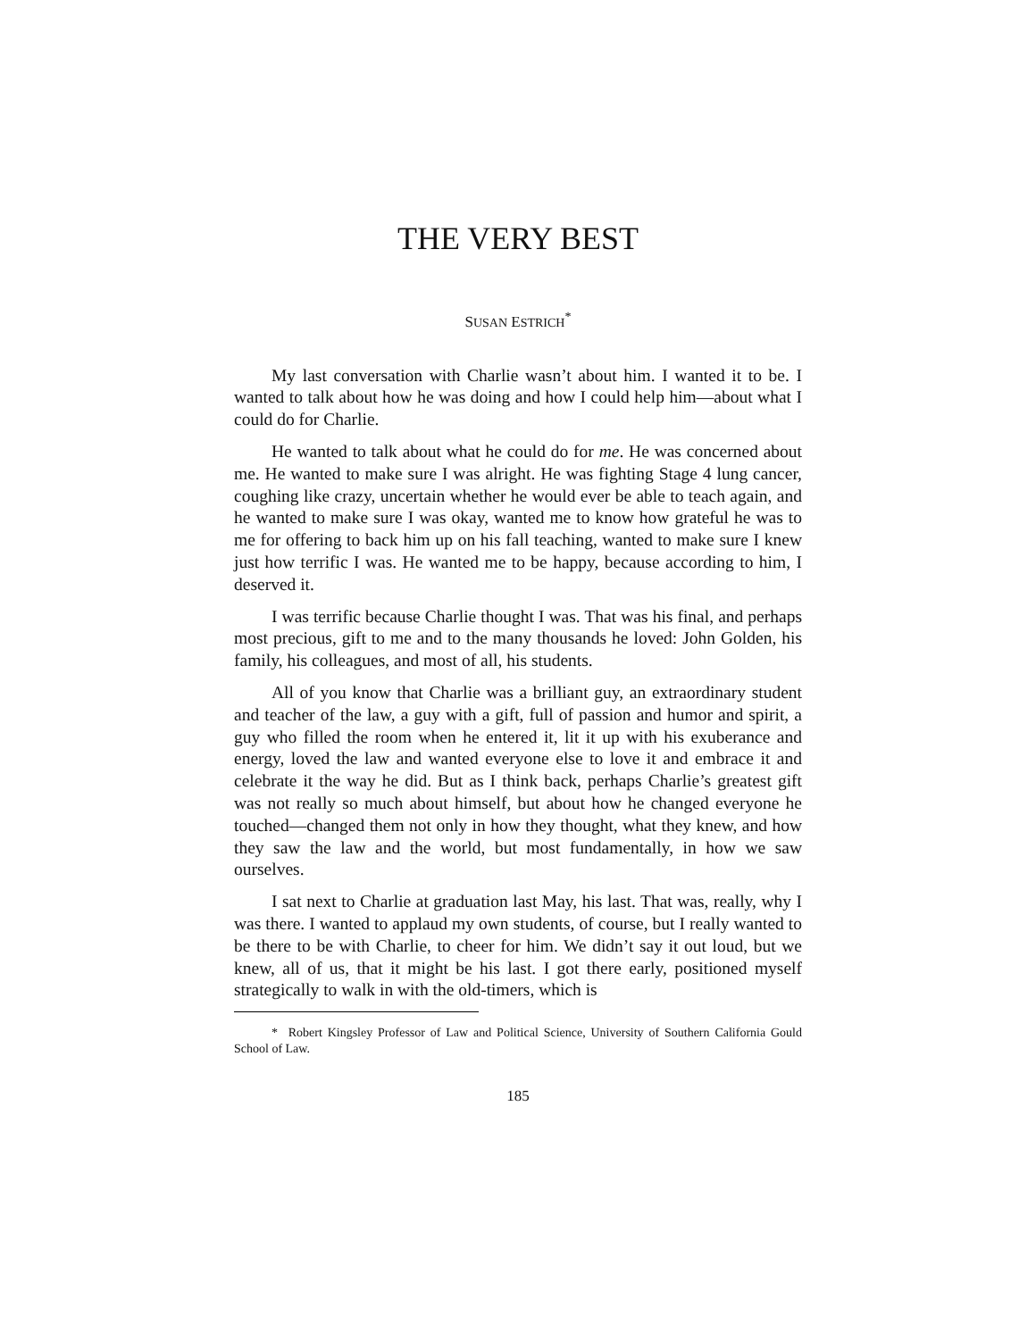THE VERY BEST
SUSAN ESTRICH<sup>*</sup>
My last conversation with Charlie wasn’t about him. I wanted it to be. I wanted to talk about how he was doing and how I could help him—about what I could do for Charlie.
He wanted to talk about what he could do for me. He was concerned about me. He wanted to make sure I was alright. He was fighting Stage 4 lung cancer, coughing like crazy, uncertain whether he would ever be able to teach again, and he wanted to make sure I was okay, wanted me to know how grateful he was to me for offering to back him up on his fall teaching, wanted to make sure I knew just how terrific I was. He wanted me to be happy, because according to him, I deserved it.
I was terrific because Charlie thought I was. That was his final, and perhaps most precious, gift to me and to the many thousands he loved: John Golden, his family, his colleagues, and most of all, his students.
All of you know that Charlie was a brilliant guy, an extraordinary student and teacher of the law, a guy with a gift, full of passion and humor and spirit, a guy who filled the room when he entered it, lit it up with his exuberance and energy, loved the law and wanted everyone else to love it and embrace it and celebrate it the way he did. But as I think back, perhaps Charlie’s greatest gift was not really so much about himself, but about how he changed everyone he touched—changed them not only in how they thought, what they knew, and how they saw the law and the world, but most fundamentally, in how we saw ourselves.
I sat next to Charlie at graduation last May, his last. That was, really, why I was there. I wanted to applaud my own students, of course, but I really wanted to be there to be with Charlie, to cheer for him. We didn’t say it out loud, but we knew, all of us, that it might be his last. I got there early, positioned myself strategically to walk in with the old-timers, which is
* Robert Kingsley Professor of Law and Political Science, University of Southern California Gould School of Law.
185